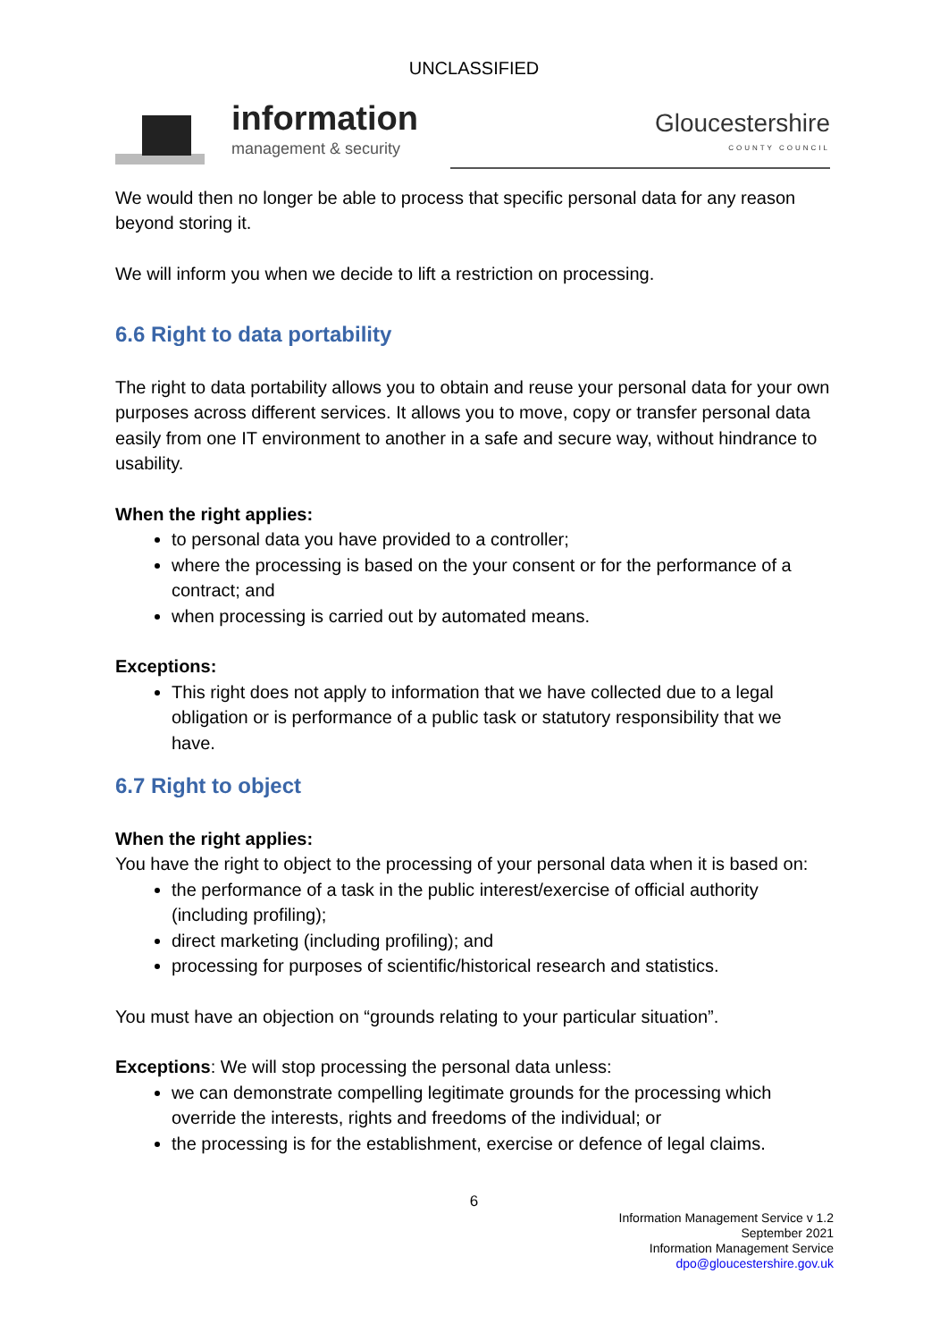UNCLASSIFIED
information
management & security
Gloucestershire
COUNTY COUNCIL
We would then no longer be able to process that specific personal data for any reason beyond storing it.
We will inform you when we decide to lift a restriction on processing.
6.6 Right to data portability
The right to data portability allows you to obtain and reuse your personal data for your own purposes across different services. It allows you to move, copy or transfer personal data easily from one IT environment to another in a safe and secure way, without hindrance to usability.
When the right applies:
to personal data you have provided to a controller;
where the processing is based on the your consent or for the performance of a contract; and
when processing is carried out by automated means.
Exceptions:
This right does not apply to information that we have collected due to a legal obligation or is performance of a public task or statutory responsibility that we have.
6.7 Right to object
When the right applies:
You have the right to object to the processing of your personal data when it is based on:
the performance of a task in the public interest/exercise of official authority (including profiling);
direct marketing (including profiling); and
processing for purposes of scientific/historical research and statistics.
You must have an objection on “grounds relating to your particular situation”.
Exceptions: We will stop processing the personal data unless:
we can demonstrate compelling legitimate grounds for the processing which override the interests, rights and freedoms of the individual; or
the processing is for the establishment, exercise or defence of legal claims.
6
Information Management Service v 1.2
September 2021
Information Management Service
dpo@gloucestershire.gov.uk